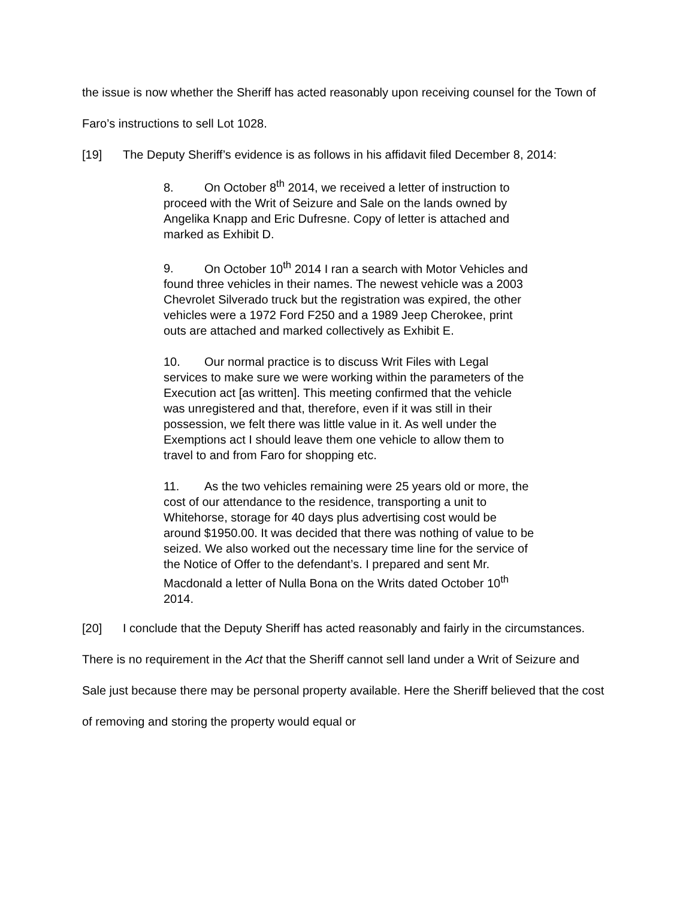the issue is now whether the Sheriff has acted reasonably upon receiving counsel for the Town of Faro’s instructions to sell Lot 1028.
[19] The Deputy Sheriff’s evidence is as follows in his affidavit filed December 8, 2014:
8. On October 8<sup>th</sup> 2014, we received a letter of instruction to proceed with the Writ of Seizure and Sale on the lands owned by Angelika Knapp and Eric Dufresne. Copy of letter is attached and marked as Exhibit D.
9. On October 10<sup>th</sup> 2014 I ran a search with Motor Vehicles and found three vehicles in their names. The newest vehicle was a 2003 Chevrolet Silverado truck but the registration was expired, the other vehicles were a 1972 Ford F250 and a 1989 Jeep Cherokee, print outs are attached and marked collectively as Exhibit E.
10. Our normal practice is to discuss Writ Files with Legal services to make sure we were working within the parameters of the Execution act [as written]. This meeting confirmed that the vehicle was unregistered and that, therefore, even if it was still in their possession, we felt there was little value in it. As well under the Exemptions act I should leave them one vehicle to allow them to travel to and from Faro for shopping etc.
11. As the two vehicles remaining were 25 years old or more, the cost of our attendance to the residence, transporting a unit to Whitehorse, storage for 40 days plus advertising cost would be around $1950.00. It was decided that there was nothing of value to be seized. We also worked out the necessary time line for the service of the Notice of Offer to the defendant’s. I prepared and sent Mr. Macdonald a letter of Nulla Bona on the Writs dated October 10<sup>th</sup> 2014.
[20] I conclude that the Deputy Sheriff has acted reasonably and fairly in the circumstances. There is no requirement in the Act that the Sheriff cannot sell land under a Writ of Seizure and Sale just because there may be personal property available. Here the Sheriff believed that the cost of removing and storing the property would equal or